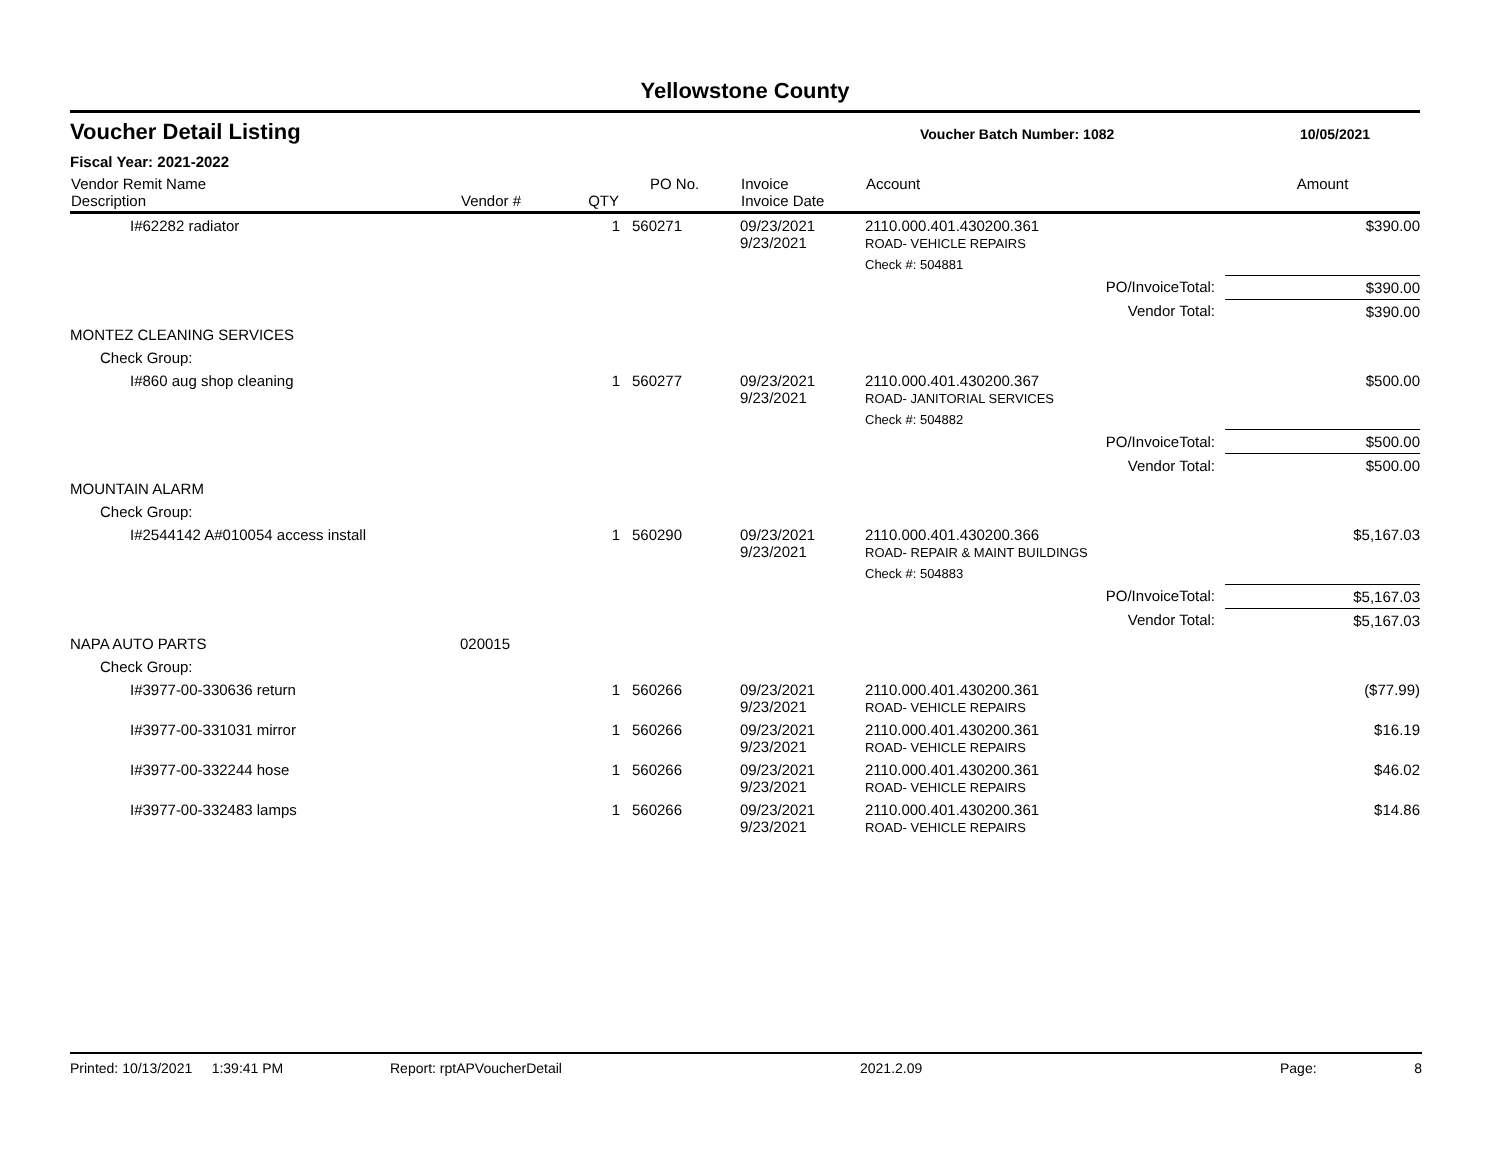Yellowstone County
Voucher Detail Listing Voucher Batch Number: 1082 10/05/2021
Fiscal Year: 2021-2022
| Vendor Remit Name Description | Vendor # | QTY | PO No. | Invoice Invoice Date | Account | Amount |
| --- | --- | --- | --- | --- | --- | --- |
| I#62282 radiator | | 1 | 560271 | 09/23/2021 9/23/2021 | 2110.000.401.430200.361 ROAD- VEHICLE REPAIRS | $390.00 |
| | | | | | Check #: 504881 | |
| | | | | | PO/InvoiceTotal: | $390.00 |
| | | | | | Vendor Total: | $390.00 |
| MONTEZ CLEANING SERVICES | | | | | | |
| Check Group: | | | | | | |
| I#860 aug shop cleaning | | 1 | 560277 | 09/23/2021 9/23/2021 | 2110.000.401.430200.367 ROAD- JANITORIAL SERVICES | $500.00 |
| | | | | | Check #: 504882 | |
| | | | | | PO/InvoiceTotal: | $500.00 |
| | | | | | Vendor Total: | $500.00 |
| MOUNTAIN ALARM | | | | | | |
| Check Group: | | | | | | |
| I#2544142 A#010054 access install | | 1 | 560290 | 09/23/2021 9/23/2021 | 2110.000.401.430200.366 ROAD- REPAIR & MAINT BUILDINGS | $5,167.03 |
| | | | | | Check #: 504883 | |
| | | | | | PO/InvoiceTotal: | $5,167.03 |
| | | | | | Vendor Total: | $5,167.03 |
| NAPA AUTO PARTS | 020015 | | | | | |
| Check Group: | | | | | | |
| I#3977-00-330636 return | | 1 | 560266 | 09/23/2021 9/23/2021 | 2110.000.401.430200.361 ROAD- VEHICLE REPAIRS | ($77.99) |
| I#3977-00-331031 mirror | | 1 | 560266 | 09/23/2021 9/23/2021 | 2110.000.401.430200.361 ROAD- VEHICLE REPAIRS | $16.19 |
| I#3977-00-332244 hose | | 1 | 560266 | 09/23/2021 9/23/2021 | 2110.000.401.430200.361 ROAD- VEHICLE REPAIRS | $46.02 |
| I#3977-00-332483 lamps | | 1 | 560266 | 09/23/2021 9/23/2021 | 2110.000.401.430200.361 ROAD- VEHICLE REPAIRS | $14.86 |
Printed: 10/13/2021 1:39:41 PM Report: rptAPVoucherDetail 2021.2.09 Page: 8